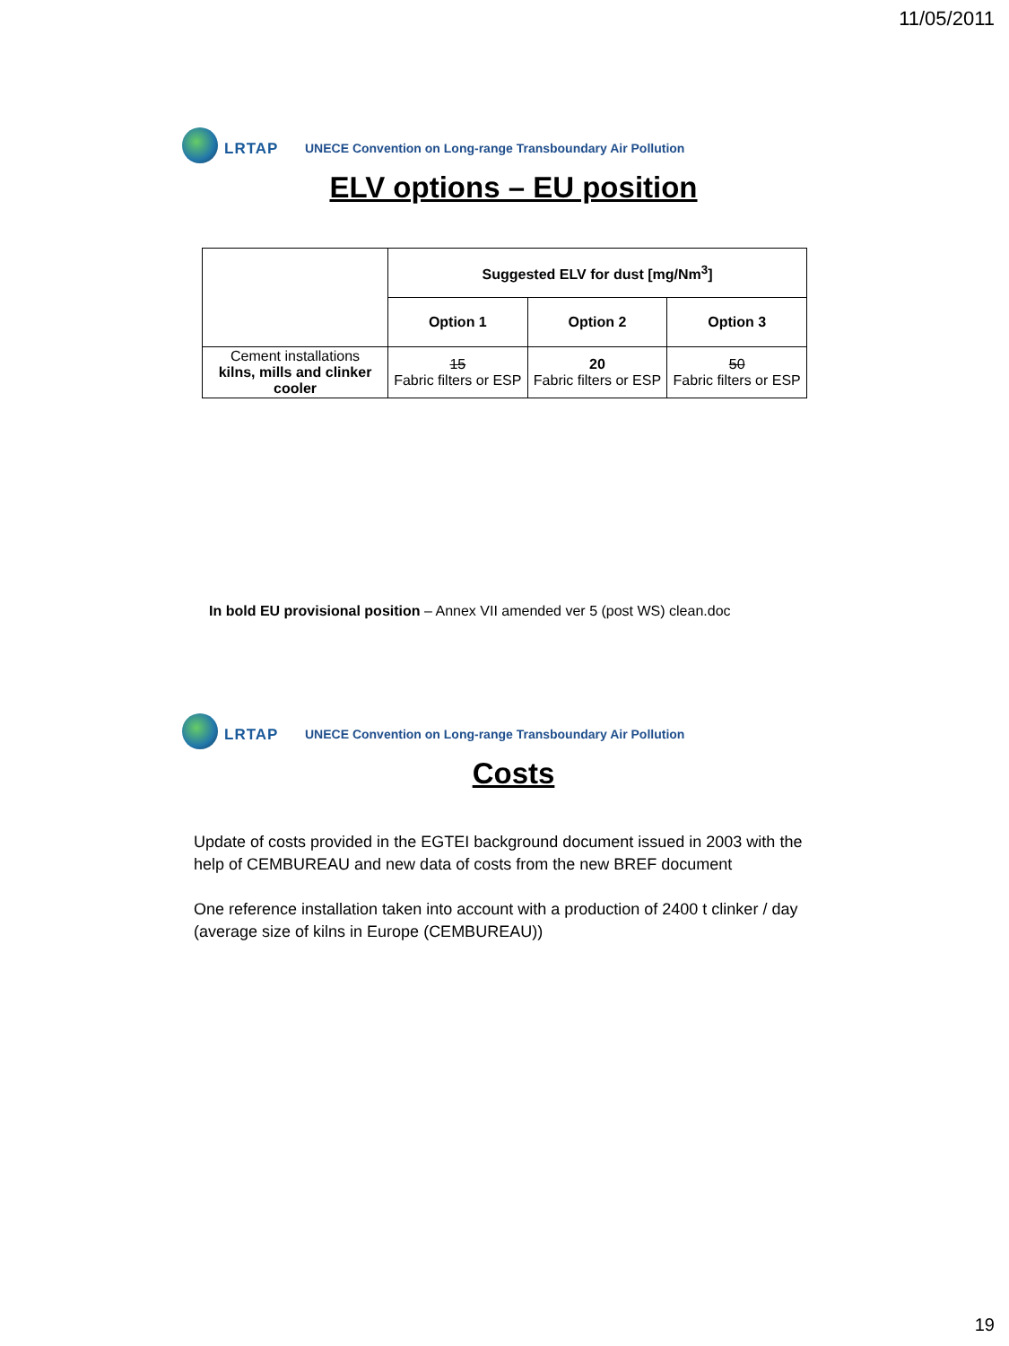11/05/2011
LRTAP
UNECE Convention on Long-range Transboundary Air Pollution
ELV options – EU position
| | Suggested ELV for dust [mg/Nm<sup>3</sup>] | | |
| | Option 1 | Option 2 | Option 3 |
| Cement installations kilns, mills and clinker cooler | 15 Fabric filters or ESP | 20 Fabric filters or ESP | 50 Fabric filters or ESP |
In bold EU provisional position – Annex VII amended ver 5 (post WS) clean.doc
LRTAP
UNECE Convention on Long-range Transboundary Air Pollution
Costs
Update of costs provided in the EGTEI background document issued in 2003 with the help of CEMBUREAU and new data of costs from the new BREF document
One reference installation taken into account with a production of 2400 t clinker / day (average size of kilns in Europe (CEMBUREAU))
19